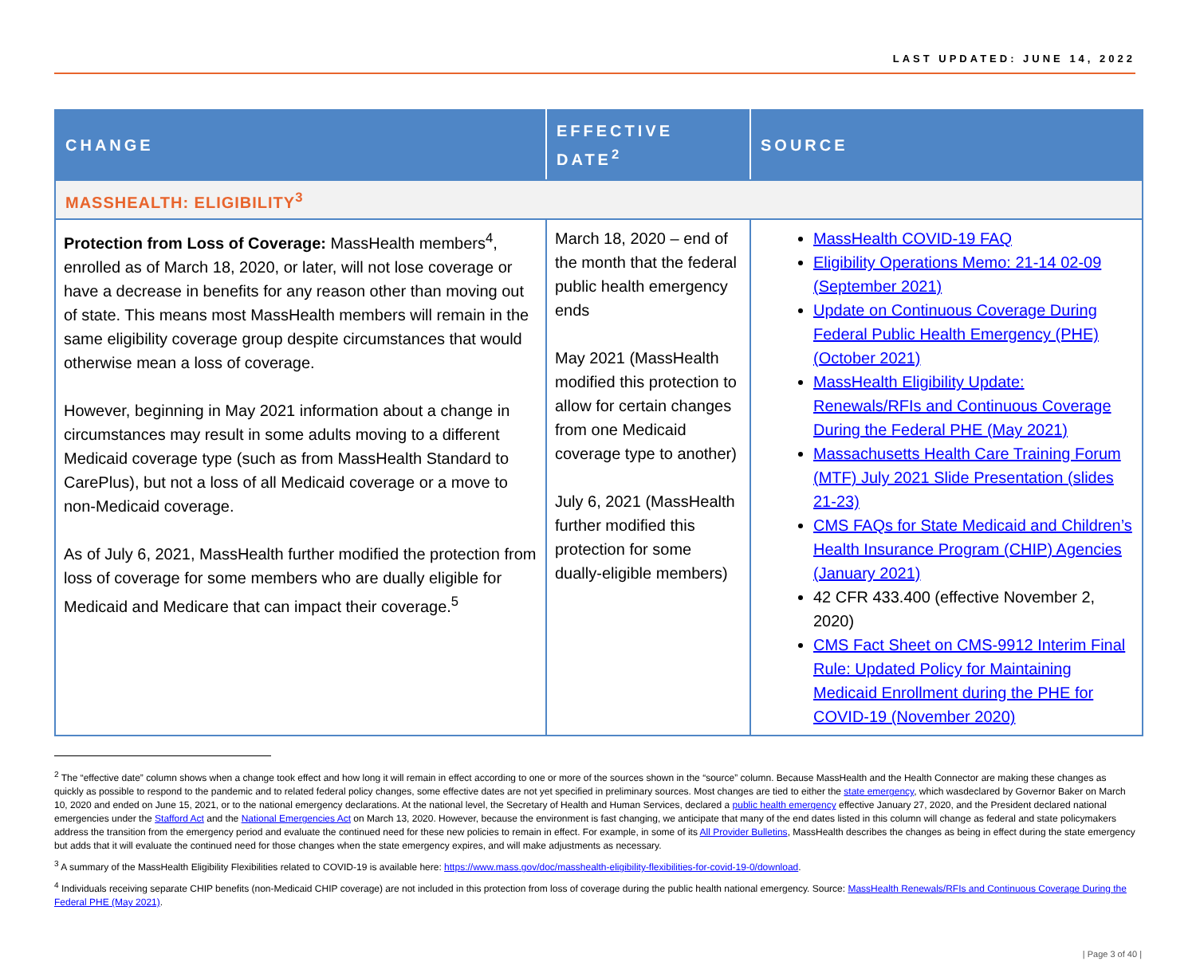LAST UPDATED: JUNE 14, 2022
| CHANGE | EFFECTIVE DATE<sup>2</sup> | SOURCE |
| --- | --- | --- |
| MASSHEALTH: ELIGIBILITY<sup>3</sup> | | |
| Protection from Loss of Coverage: MassHealth members<sup>4</sup>, enrolled as of March 18, 2020, or later, will not lose coverage or have a decrease in benefits for any reason other than moving out of state. This means most MassHealth members will remain in the same eligibility coverage group despite circumstances that would otherwise mean a loss of coverage. However, beginning in May 2021 information about a change in circumstances may result in some adults moving to a different Medicaid coverage type (such as from MassHealth Standard to CarePlus), but not a loss of all Medicaid coverage or a move to non-Medicaid coverage. As of July 6, 2021, MassHealth further modified the protection from loss of coverage for some members who are dually eligible for Medicaid and Medicare that can impact their coverage.<sup>5</sup> | March 18, 2020 – end of the month that the federal public health emergency ends May 2021 (MassHealth modified this protection to allow for certain changes from one Medicaid coverage type to another) July 6, 2021 (MassHealth further modified this protection for some dually-eligible members) | MassHealth COVID-19 FAQ Eligibility Operations Memo: 21-14 02-09 (September 2021) Update on Continuous Coverage During Federal Public Health Emergency (PHE) (October 2021) MassHealth Eligibility Update: Renewals/RFIs and Continuous Coverage During the Federal PHE (May 2021) Massachusetts Health Care Training Forum (MTF) July 2021 Slide Presentation (slides 21-23) CMS FAQs for State Medicaid and Children’s Health Insurance Program (CHIP) Agencies (January 2021) 42 CFR 433.400 (effective November 2, 2020) CMS Fact Sheet on CMS-9912 Interim Final Rule: Updated Policy for Maintaining Medicaid Enrollment during the PHE for COVID-19 (November 2020) |
<sup>2</sup> The “effective date” column shows when a change took effect and how long it will remain in effect according to one or more of the sources shown in the “source” column. Because MassHealth and the Health Connector are making these changes as quickly as possible to respond to the pandemic and to related federal policy changes, some effective dates are not yet specified in preliminary sources. Most changes are tied to either the state emergency, which wasdeclared by Governor Baker on March 10, 2020 and ended on June 15, 2021, or to the national emergency declarations. At the national level, the Secretary of Health and Human Services, declared a public health emergency effective January 27, 2020, and the President declared national emergencies under the Stafford Act and the National Emergencies Act on March 13, 2020. However, because the environment is fast changing, we anticipate that many of the end dates listed in this column will change as federal and state policymakers address the transition from the emergency period and evaluate the continued need for these new policies to remain in effect. For example, in some of its All Provider Bulletins, MassHealth describes the changes as being in effect during the state emergency but adds that it will evaluate the continued need for those changes when the state emergency expires, and will make adjustments as necessary.
<sup>3</sup> A summary of the MassHealth Eligibility Flexibilities related to COVID-19 is available here: https://www.mass.gov/doc/masshealth-eligibility-flexibilities-for-covid-19-0/download.
<sup>4</sup> Individuals receiving separate CHIP benefits (non-Medicaid CHIP coverage) are not included in this protection from loss of coverage during the public health national emergency. Source: MassHealth Renewals/RFIs and Continuous Coverage During the Federal PHE (May 2021).
| Page 3 of 40 |